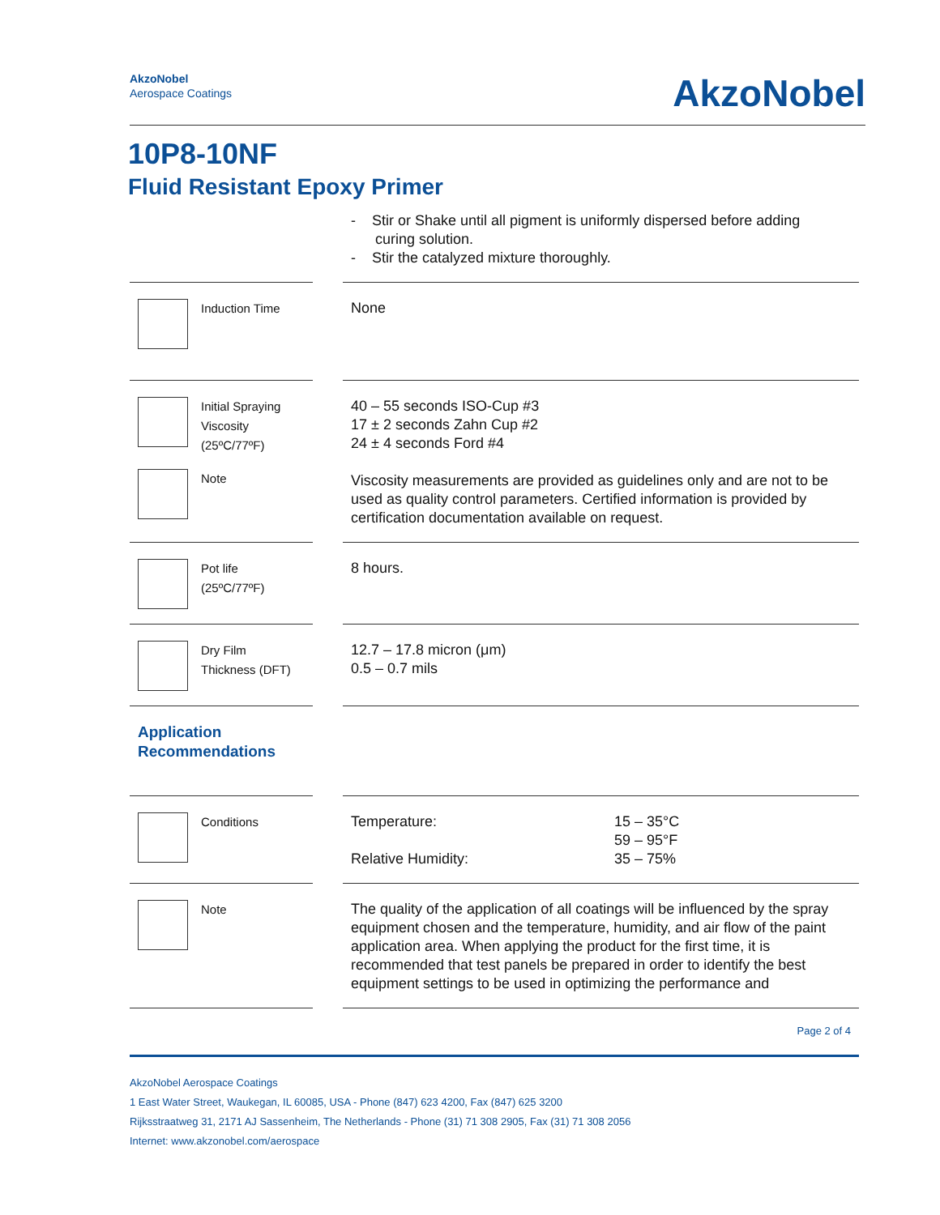AkzoNobel
Aerospace Coatings
AkzoNobel
10P8-10NF
Fluid Resistant Epoxy Primer
| | | - Stir or Shake until all pigment is uniformly dispersed before adding curing solution. - Stir the catalyzed mixture thoroughly. |
| Induction Time | | None |
| Initial Spraying Viscosity (25ºC/77ºF) Note | | 40 – 55 seconds ISO-Cup #3 17 ± 2 seconds Zahn Cup #2 24 ± 4 seconds Ford #4 Viscosity measurements are provided as guidelines only and are not to be used as quality control parameters. Certified information is provided by certification documentation available on request. |
| Pot life (25ºC/77ºF) | | 8 hours. |
| Dry Film Thickness (DFT) | | 12.7 – 17.8 micron (μm) 0.5 – 0.7 mils |
| Application Recommendations | | |
| Conditions | | / Temperature: Relative Humidity: / 15 – 35°C 59 – 95°F 35 – 75% / |
| Note | | The quality of the application of all coatings will be influenced by the spray equipment chosen and the temperature, humidity, and air flow of the paint application area. When applying the product for the first time, it is recommended that test panels be prepared in order to identify the best equipment settings to be used in optimizing the performance and |
Page 2 of 4
AkzoNobel Aerospace Coatings
1 East Water Street, Waukegan, IL 60085, USA - Phone (847) 623 4200, Fax (847) 625 3200
Rijksstraatweg 31, 2171 AJ Sassenheim, The Netherlands - Phone (31) 71 308 2905, Fax (31) 71 308 2056
Internet: www.akzonobel.com/aerospace